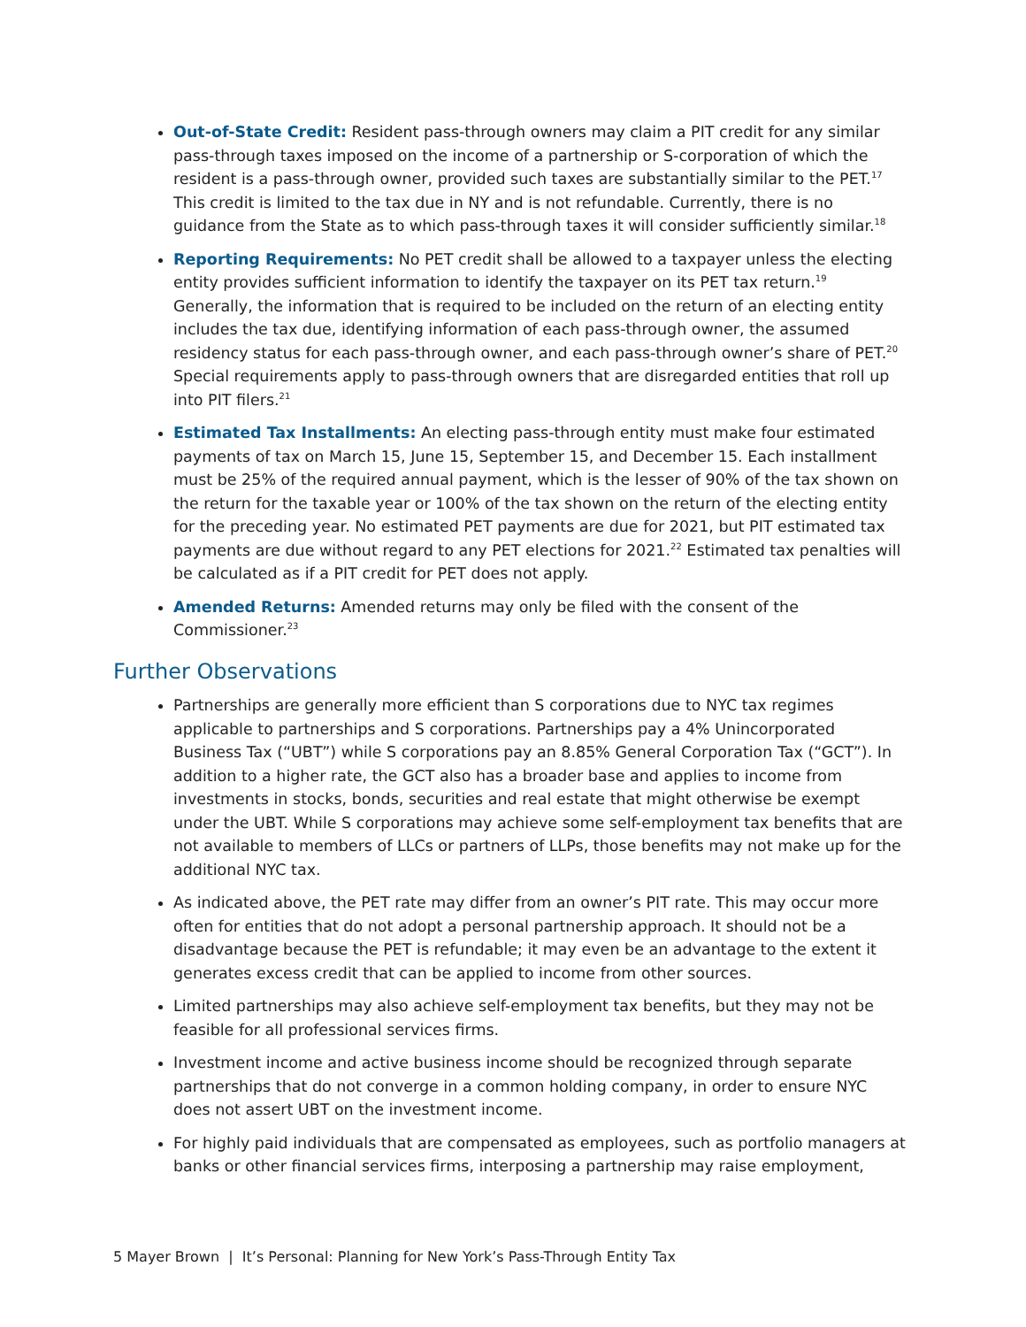Out-of-State Credit: Resident pass-through owners may claim a PIT credit for any similar pass-through taxes imposed on the income of a partnership or S-corporation of which the resident is a pass-through owner, provided such taxes are substantially similar to the PET.<sup>17</sup> This credit is limited to the tax due in NY and is not refundable. Currently, there is no guidance from the State as to which pass-through taxes it will consider sufficiently similar.<sup>18</sup>
Reporting Requirements: No PET credit shall be allowed to a taxpayer unless the electing entity provides sufficient information to identify the taxpayer on its PET tax return.<sup>19</sup> Generally, the information that is required to be included on the return of an electing entity includes the tax due, identifying information of each pass-through owner, the assumed residency status for each pass-through owner, and each pass-through owner’s share of PET.<sup>20</sup> Special requirements apply to pass-through owners that are disregarded entities that roll up into PIT filers.<sup>21</sup>
Estimated Tax Installments: An electing pass-through entity must make four estimated payments of tax on March 15, June 15, September 15, and December 15. Each installment must be 25% of the required annual payment, which is the lesser of 90% of the tax shown on the return for the taxable year or 100% of the tax shown on the return of the electing entity for the preceding year. No estimated PET payments are due for 2021, but PIT estimated tax payments are due without regard to any PET elections for 2021.<sup>22</sup> Estimated tax penalties will be calculated as if a PIT credit for PET does not apply.
Amended Returns: Amended returns may only be filed with the consent of the Commissioner.<sup>23</sup>
Further Observations
Partnerships are generally more efficient than S corporations due to NYC tax regimes applicable to partnerships and S corporations. Partnerships pay a 4% Unincorporated Business Tax (“UBT”) while S corporations pay an 8.85% General Corporation Tax (“GCT”). In addition to a higher rate, the GCT also has a broader base and applies to income from investments in stocks, bonds, securities and real estate that might otherwise be exempt under the UBT. While S corporations may achieve some self-employment tax benefits that are not available to members of LLCs or partners of LLPs, those benefits may not make up for the additional NYC tax.
As indicated above, the PET rate may differ from an owner’s PIT rate. This may occur more often for entities that do not adopt a personal partnership approach. It should not be a disadvantage because the PET is refundable; it may even be an advantage to the extent it generates excess credit that can be applied to income from other sources.
Limited partnerships may also achieve self-employment tax benefits, but they may not be feasible for all professional services firms.
Investment income and active business income should be recognized through separate partnerships that do not converge in a common holding company, in order to ensure NYC does not assert UBT on the investment income.
For highly paid individuals that are compensated as employees, such as portfolio managers at banks or other financial services firms, interposing a partnership may raise employment,
5 Mayer Brown | It’s Personal: Planning for New York’s Pass-Through Entity Tax